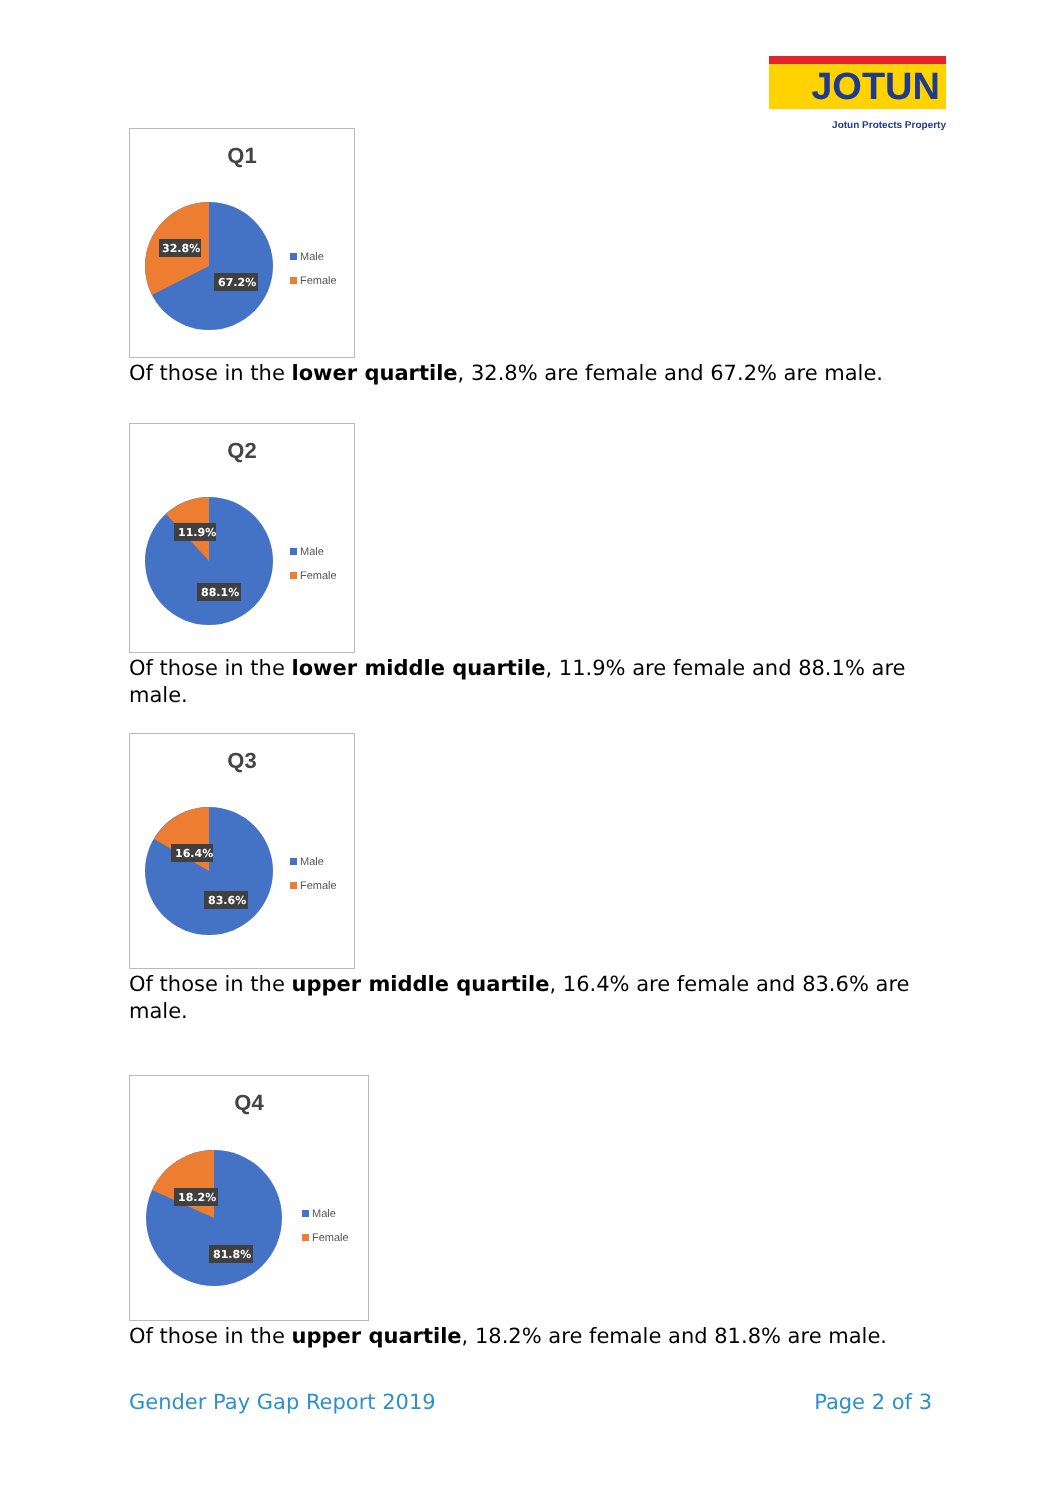JOTUN
Jotun Protects Property
Q1
32.8%
67.2%
Male
Female
Of those in the lower quartile, 32.8% are female and 67.2% are male.
Q2
11.9%
88.1%
Male
Female
Of those in the lower middle quartile, 11.9% are female and 88.1% are male.
Q3
16.4%
83.6%
Male
Female
Of those in the upper middle quartile, 16.4% are female and 83.6% are male.
Q4
18.2%
81.8%
Male
Female
Of those in the upper quartile, 18.2% are female and 81.8% are male.
Gender Pay Gap Report 2019 Page 2 of 3